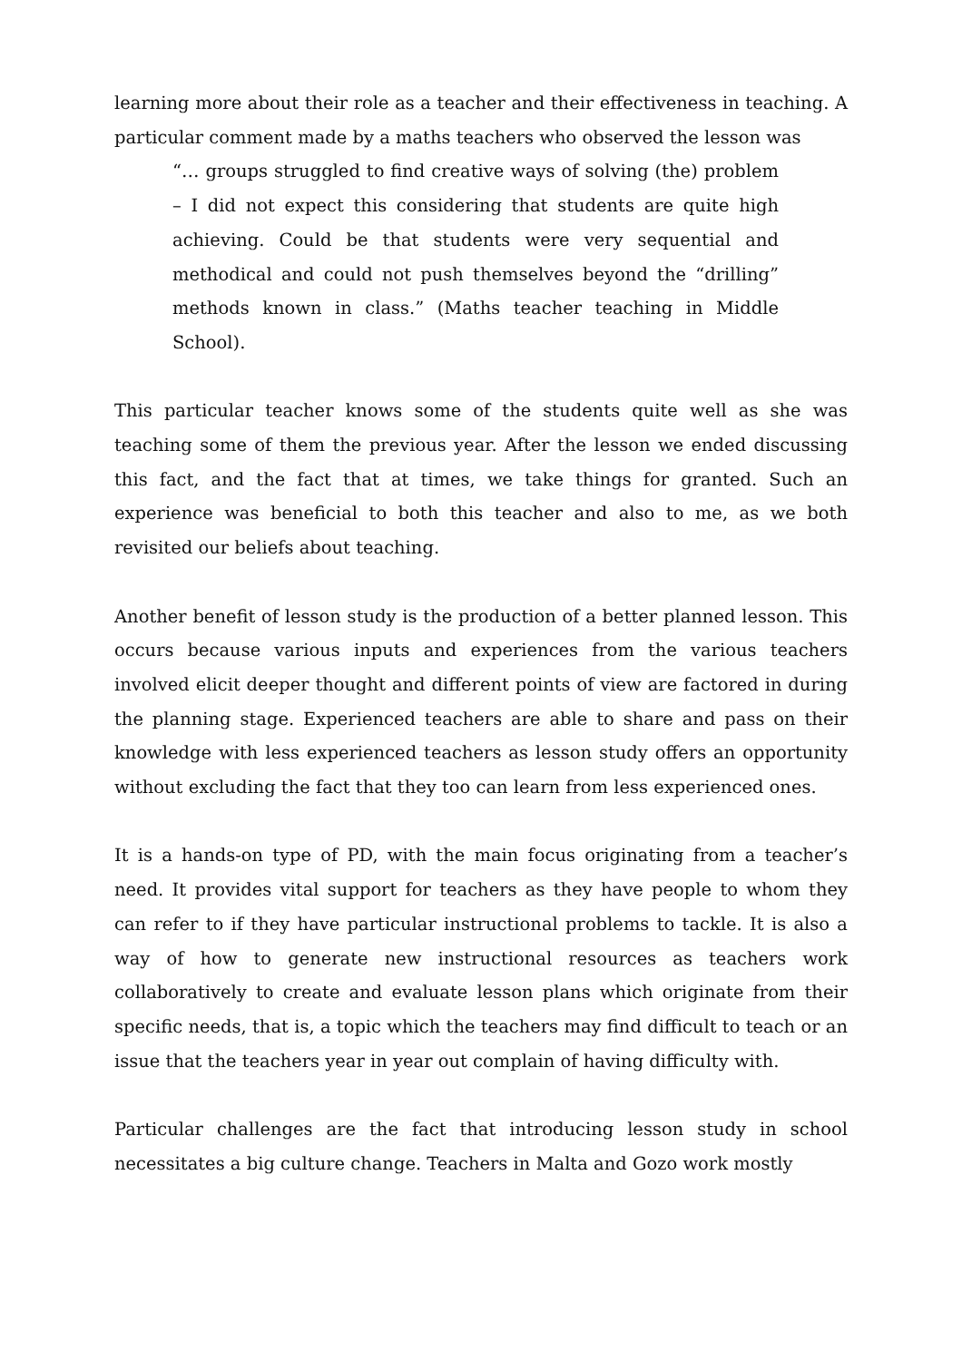learning more about their role as a teacher and their effectiveness in teaching. A particular comment made by a maths teachers who observed the lesson was
“… groups struggled to find creative ways of solving (the) problem – I did not expect this considering that students are quite high achieving. Could be that students were very sequential and methodical and could not push themselves beyond the “drilling” methods known in class.” (Maths teacher teaching in Middle School).
This particular teacher knows some of the students quite well as she was teaching some of them the previous year. After the lesson we ended discussing this fact, and the fact that at times, we take things for granted. Such an experience was beneficial to both this teacher and also to me, as we both revisited our beliefs about teaching.
Another benefit of lesson study is the production of a better planned lesson. This occurs because various inputs and experiences from the various teachers involved elicit deeper thought and different points of view are factored in during the planning stage. Experienced teachers are able to share and pass on their knowledge with less experienced teachers as lesson study offers an opportunity without excluding the fact that they too can learn from less experienced ones.
It is a hands-on type of PD, with the main focus originating from a teacher’s need. It provides vital support for teachers as they have people to whom they can refer to if they have particular instructional problems to tackle. It is also a way of how to generate new instructional resources as teachers work collaboratively to create and evaluate lesson plans which originate from their specific needs, that is, a topic which the teachers may find difficult to teach or an issue that the teachers year in year out complain of having difficulty with.
Particular challenges are the fact that introducing lesson study in school necessitates a big culture change. Teachers in Malta and Gozo work mostly